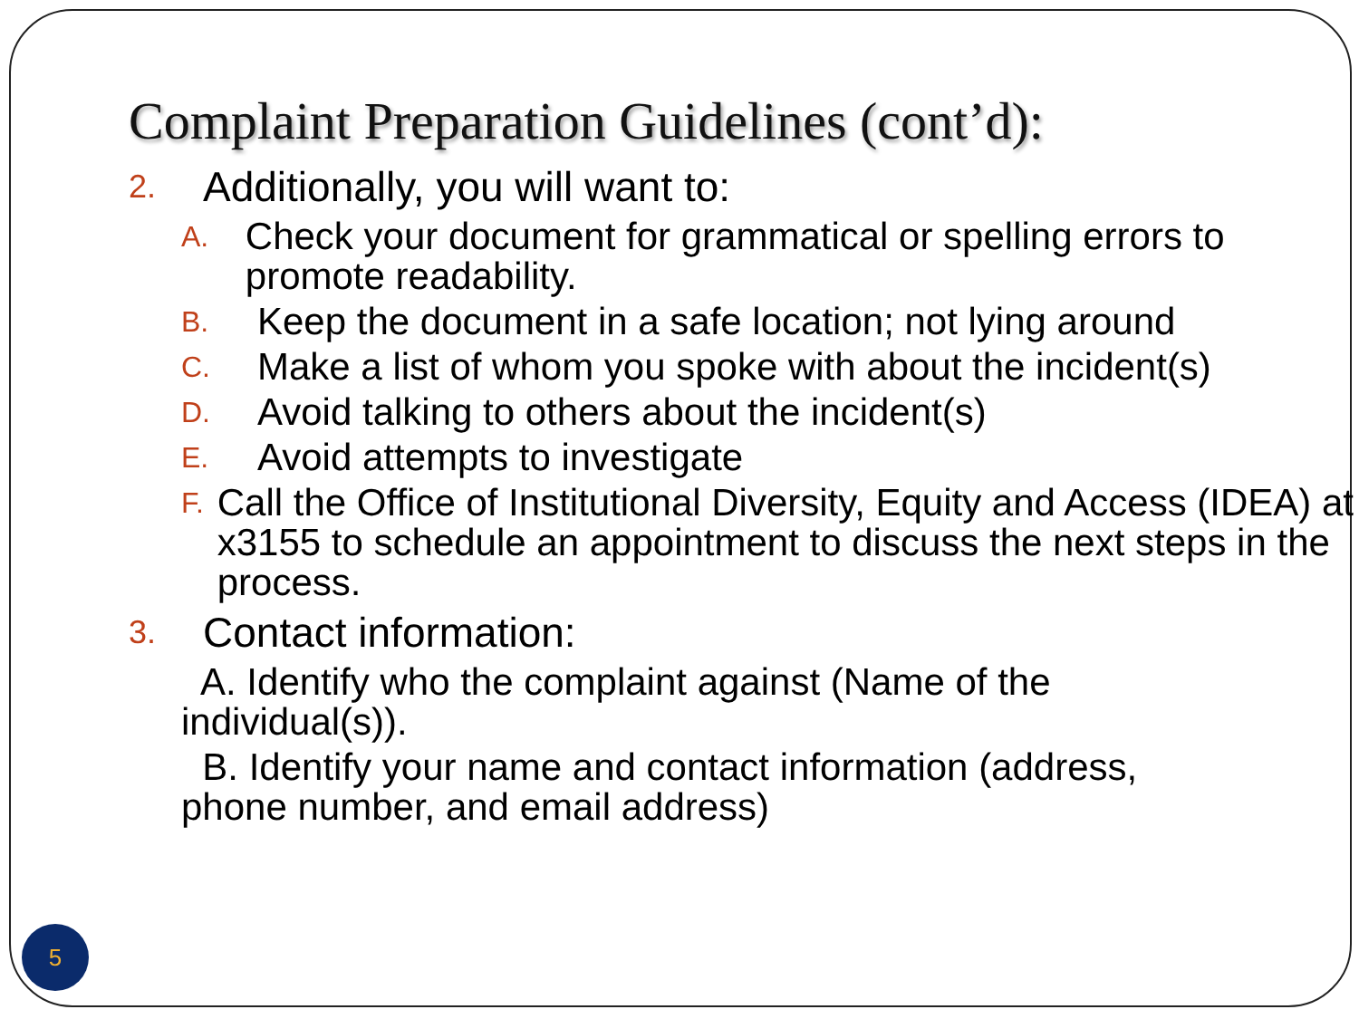Complaint Preparation Guidelines (cont’d):
2. Additionally, you will want to:
A. Check your document for grammatical or spelling errors to promote readability.
B. Keep the document in a safe location; not lying around
C. Make a list of whom you spoke with about the incident(s)
D. Avoid talking to others about the incident(s)
E. Avoid attempts to investigate
F. Call the Office of Institutional Diversity, Equity and Access (IDEA) at x3155 to schedule an appointment to discuss the next steps in the process.
3. Contact information:
A. Identify who the complaint against (Name of the individual(s)).
B. Identify your name and contact information (address, phone number, and email address)
5